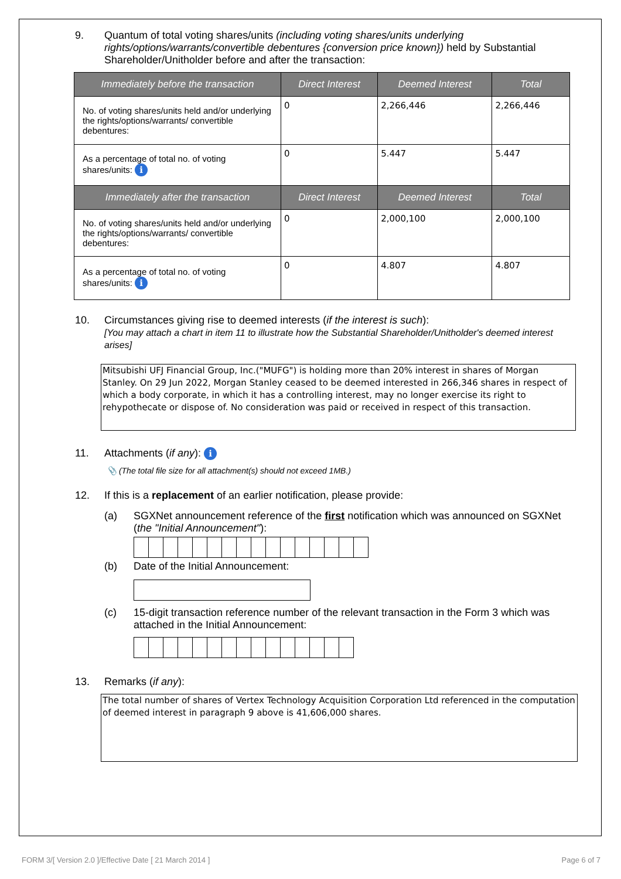9. Quantum of total voting shares/units (including voting shares/units underlying rights/options/warrants/convertible debentures {conversion price known}) held by Substantial Shareholder/Unitholder before and after the transaction:
| Immediately before the transaction | Direct Interest | Deemed Interest | Total |
| --- | --- | --- | --- |
| No. of voting shares/units held and/or underlying the rights/options/warrants/ convertible debentures: | 0 | 2,266,446 | 2,266,446 |
| As a percentage of total no. of voting shares/units: i | 0 | 5.447 | 5.447 |
| Immediately after the transaction | Direct Interest | Deemed Interest | Total |
| No. of voting shares/units held and/or underlying the rights/options/warrants/ convertible debentures: | 0 | 2,000,100 | 2,000,100 |
| As a percentage of total no. of voting shares/units: i | 0 | 4.807 | 4.807 |
10. Circumstances giving rise to deemed interests (if the interest is such):
[You may attach a chart in item 11 to illustrate how the Substantial Shareholder/Unitholder's deemed interest arises]
Mitsubishi UFJ Financial Group, Inc.("MUFG") is holding more than 20% interest in shares of Morgan Stanley. On 29 Jun 2022, Morgan Stanley ceased to be deemed interested in 266,346 shares in respect of which a body corporate, in which it has a controlling interest, may no longer exercise its right to rehypothecate or dispose of. No consideration was paid or received in respect of this transaction.
11. Attachments (if any): i
📎 (The total file size for all attachment(s) should not exceed 1MB.)
12. If this is a replacement of an earlier notification, please provide:
(a) SGXNet announcement reference of the first notification which was announced on SGXNet (the "Initial Announcement"):
(b) Date of the Initial Announcement:
(c) 15-digit transaction reference number of the relevant transaction in the Form 3 which was attached in the Initial Announcement:
13. Remarks (if any):
The total number of shares of Vertex Technology Acquisition Corporation Ltd referenced in the computation of deemed interest in paragraph 9 above is 41,606,000 shares.
FORM 3/[ Version 2.0 ]/Effective Date [ 21 March 2014 ] Page 6 of 7